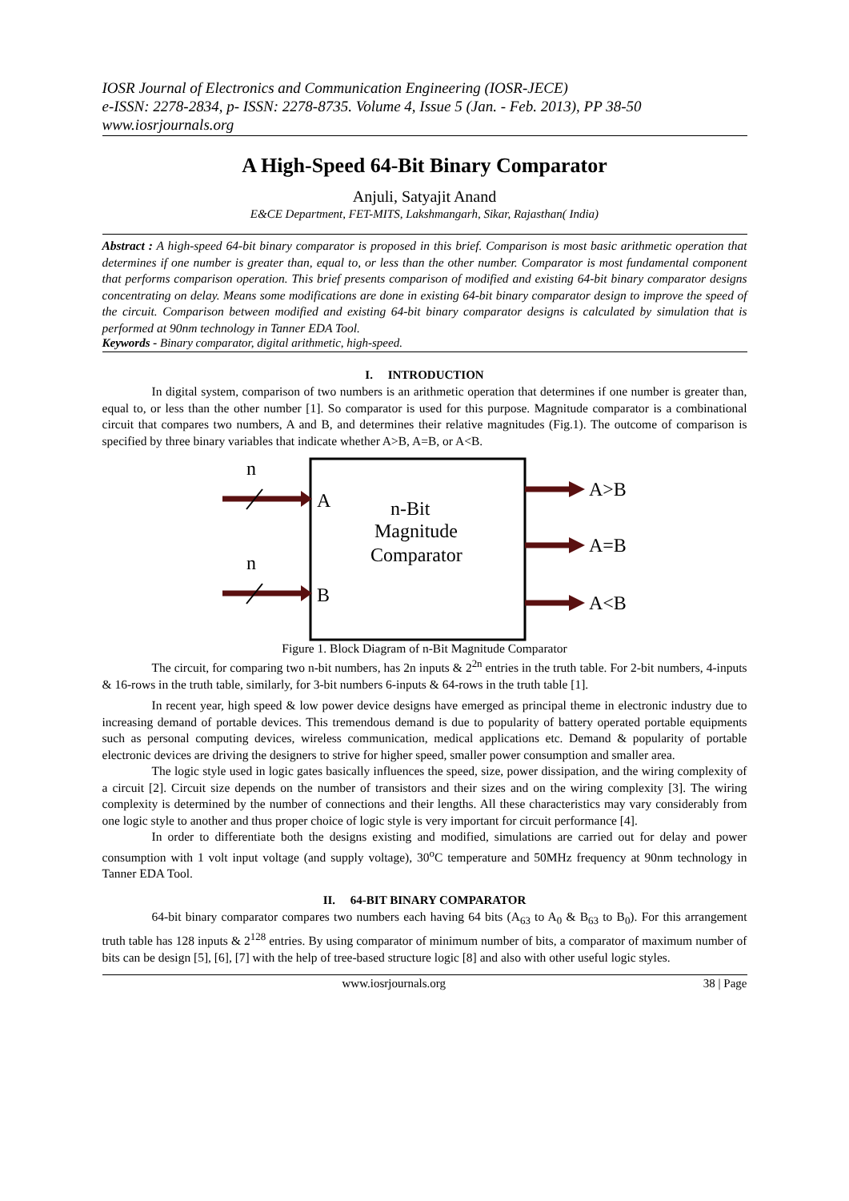IOSR Journal of Electronics and Communication Engineering (IOSR-JECE)
e-ISSN: 2278-2834, p- ISSN: 2278-8735. Volume 4, Issue 5 (Jan. - Feb. 2013), PP 38-50
www.iosrjournals.org
A High-Speed 64-Bit Binary Comparator
Anjuli, Satyajit Anand
E&CE Department, FET-MITS, Lakshmangarh, Sikar, Rajasthan( India)
Abstract : A high-speed 64-bit binary comparator is proposed in this brief. Comparison is most basic arithmetic operation that determines if one number is greater than, equal to, or less than the other number. Comparator is most fundamental component that performs comparison operation. This brief presents comparison of modified and existing 64-bit binary comparator designs concentrating on delay. Means some modifications are done in existing 64-bit binary comparator design to improve the speed of the circuit. Comparison between modified and existing 64-bit binary comparator designs is calculated by simulation that is performed at 90nm technology in Tanner EDA Tool.
Keywords - Binary comparator, digital arithmetic, high-speed.
I. INTRODUCTION
In digital system, comparison of two numbers is an arithmetic operation that determines if one number is greater than, equal to, or less than the other number [1]. So comparator is used for this purpose. Magnitude comparator is a combinational circuit that compares two numbers, A and B, and determines their relative magnitudes (Fig.1). The outcome of comparison is specified by three binary variables that indicate whether A>B, A=B, or A<B.
n
n
A
B
A>B
A=B
A<B
n-Bit
Magnitude
Comparator
Figure 1. Block Diagram of n-Bit Magnitude Comparator
The circuit, for comparing two n-bit numbers, has 2n inputs & 2<sup>2n</sup> entries in the truth table. For 2-bit numbers, 4-inputs & 16-rows in the truth table, similarly, for 3-bit numbers 6-inputs & 64-rows in the truth table [1].
In recent year, high speed & low power device designs have emerged as principal theme in electronic industry due to increasing demand of portable devices. This tremendous demand is due to popularity of battery operated portable equipments such as personal computing devices, wireless communication, medical applications etc. Demand & popularity of portable electronic devices are driving the designers to strive for higher speed, smaller power consumption and smaller area.
The logic style used in logic gates basically influences the speed, size, power dissipation, and the wiring complexity of a circuit [2]. Circuit size depends on the number of transistors and their sizes and on the wiring complexity [3]. The wiring complexity is determined by the number of connections and their lengths. All these characteristics may vary considerably from one logic style to another and thus proper choice of logic style is very important for circuit performance [4].
In order to differentiate both the designs existing and modified, simulations are carried out for delay and power consumption with 1 volt input voltage (and supply voltage), 30<sup>o</sup>C temperature and 50MHz frequency at 90nm technology in Tanner EDA Tool.
II. 64-BIT BINARY COMPARATOR
64-bit binary comparator compares two numbers each having 64 bits (A<sub>63</sub> to A<sub>0</sub> & B<sub>63</sub> to B<sub>0</sub>). For this arrangement truth table has 128 inputs & 2<sup>128</sup> entries. By using comparator of minimum number of bits, a comparator of maximum number of bits can be design [5], [6], [7] with the help of tree-based structure logic [8] and also with other useful logic styles.
www.iosrjournals.org 38 | Page